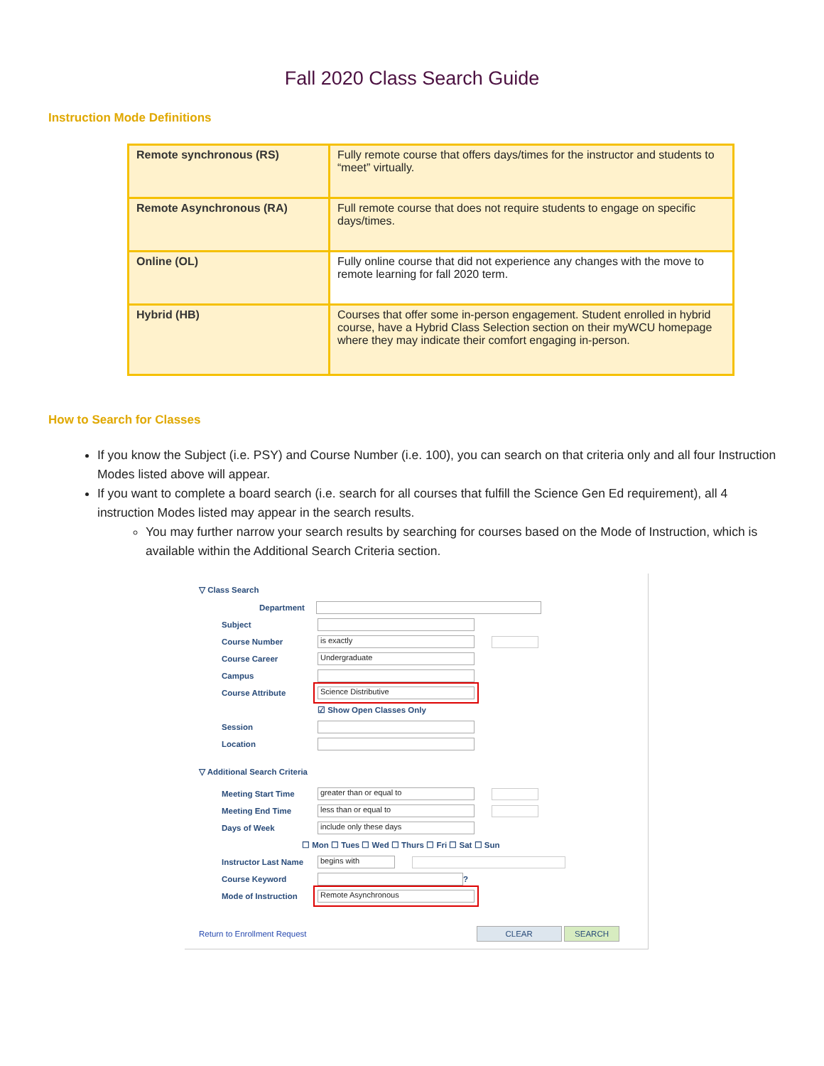Fall 2020 Class Search Guide
Instruction Mode Definitions
| Remote synchronous (RS) | Fully remote course that offers days/times for the instructor and students to “meet” virtually. |
| Remote Asynchronous (RA) | Full remote course that does not require students to engage on specific days/times. |
| Online (OL) | Fully online course that did not experience any changes with the move to remote learning for fall 2020 term. |
| Hybrid (HB) | Courses that offer some in-person engagement. Student enrolled in hybrid course, have a Hybrid Class Selection section on their myWCU homepage where they may indicate their comfort engaging in-person. |
How to Search for Classes
If you know the Subject (i.e. PSY) and Course Number (i.e. 100), you can search on that criteria only and all four Instruction Modes listed above will appear.
If you want to complete a board search (i.e. search for all courses that fulfill the Science Gen Ed requirement), all 4 instruction Modes listed may appear in the search results.
You may further narrow your search results by searching for courses based on the Mode of Instruction, which is available within the Additional Search Criteria section.
▽ Class Search
Department
Subject
Course Number is exactly
Course Career Undergraduate
Campus
Course Attribute Science Distributive
☑ Show Open Classes Only
Session
Location
▽ Additional Search Criteria
Meeting Start Time greater than or equal to
Meeting End Time less than or equal to
Days of Week include only these days
☐ Mon ☐ Tues ☐ Wed ☐ Thurs ☐ Fri ☐ Sat ☐ Sun
Instructor Last Name begins with
Course Keyword ?
Mode of Instruction Remote Asynchronous
Return to Enrollment Request CLEAR SEARCH